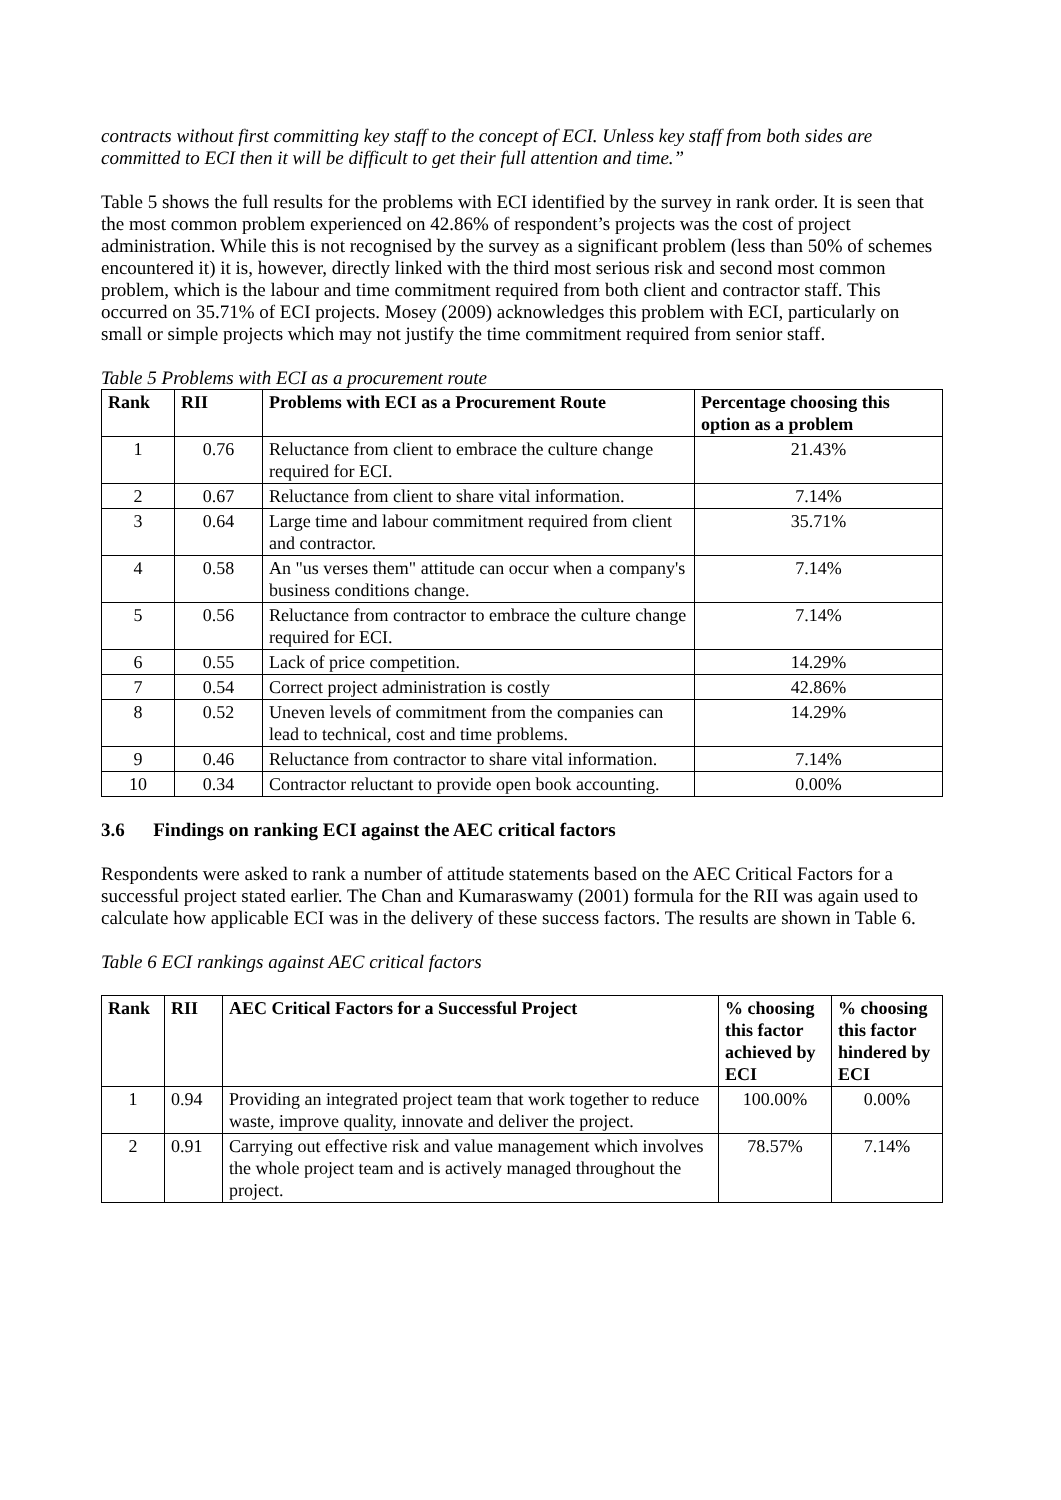contracts without first committing key staff to the concept of ECI. Unless key staff from both sides are committed to ECI then it will be difficult to get their full attention and time.”
Table 5 shows the full results for the problems with ECI identified by the survey in rank order. It is seen that the most common problem experienced on 42.86% of respondent’s projects was the cost of project administration. While this is not recognised by the survey as a significant problem (less than 50% of schemes encountered it) it is, however, directly linked with the third most serious risk and second most common problem, which is the labour and time commitment required from both client and contractor staff. This occurred on 35.71% of ECI projects. Mosey (2009) acknowledges this problem with ECI, particularly on small or simple projects which may not justify the time commitment required from senior staff.
Table 5 Problems with ECI as a procurement route
| Rank | RII | Problems with ECI as a Procurement Route | Percentage choosing this option as a problem |
| --- | --- | --- | --- |
| 1 | 0.76 | Reluctance from client to embrace the culture change required for ECI. | 21.43% |
| 2 | 0.67 | Reluctance from client to share vital information. | 7.14% |
| 3 | 0.64 | Large time and labour commitment required from client and contractor. | 35.71% |
| 4 | 0.58 | An "us verses them" attitude can occur when a company's business conditions change. | 7.14% |
| 5 | 0.56 | Reluctance from contractor to embrace the culture change required for ECI. | 7.14% |
| 6 | 0.55 | Lack of price competition. | 14.29% |
| 7 | 0.54 | Correct project administration is costly | 42.86% |
| 8 | 0.52 | Uneven levels of commitment from the companies can lead to technical, cost and time problems. | 14.29% |
| 9 | 0.46 | Reluctance from contractor to share vital information. | 7.14% |
| 10 | 0.34 | Contractor reluctant to provide open book accounting. | 0.00% |
3.6 Findings on ranking ECI against the AEC critical factors
Respondents were asked to rank a number of attitude statements based on the AEC Critical Factors for a successful project stated earlier. The Chan and Kumaraswamy (2001) formula for the RII was again used to calculate how applicable ECI was in the delivery of these success factors. The results are shown in Table 6.
Table 6 ECI rankings against AEC critical factors
| Rank | RII | AEC Critical Factors for a Successful Project | % choosing this factor achieved by ECI | % choosing this factor hindered by ECI |
| --- | --- | --- | --- | --- |
| 1 | 0.94 | Providing an integrated project team that work together to reduce waste, improve quality, innovate and deliver the project. | 100.00% | 0.00% |
| 2 | 0.91 | Carrying out effective risk and value management which involves the whole project team and is actively managed throughout the project. | 78.57% | 7.14% |